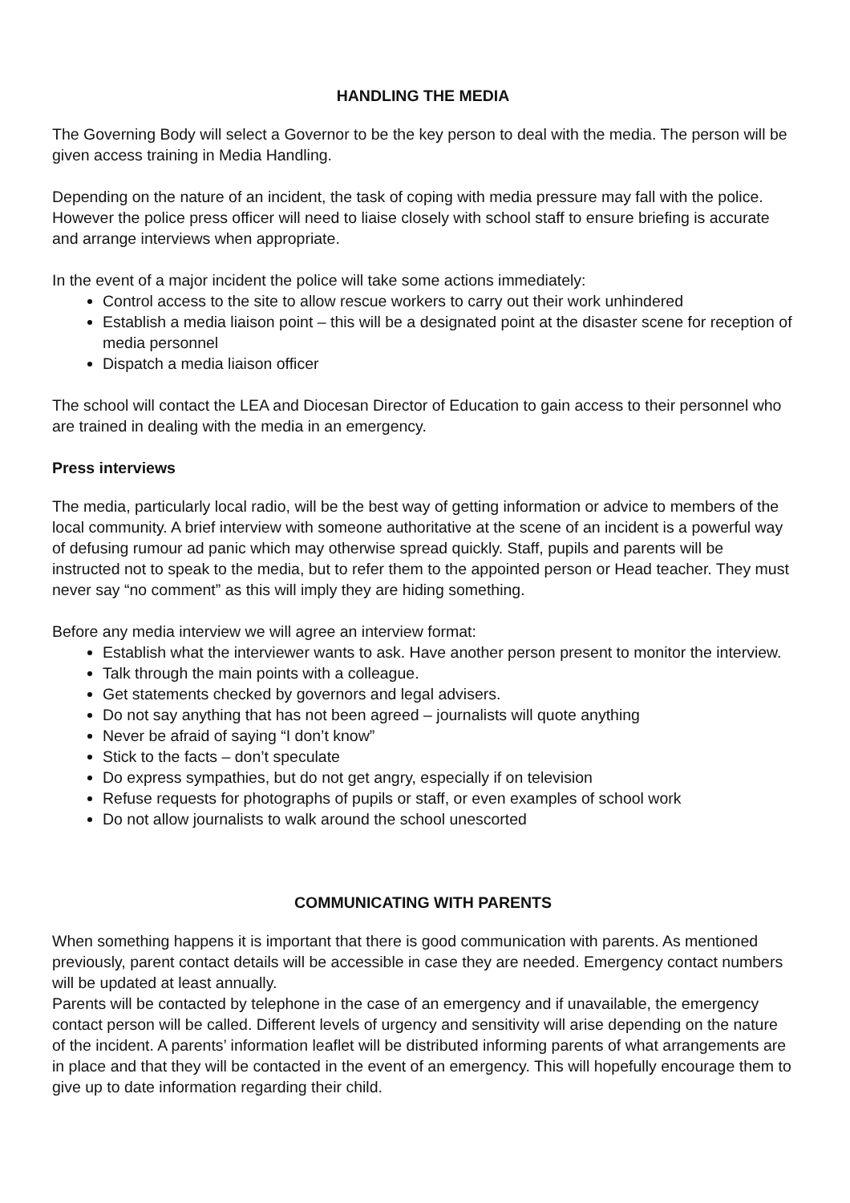HANDLING THE MEDIA
The Governing Body will select a Governor to be the key person to deal with the media. The person will be given access training in Media Handling.
Depending on the nature of an incident, the task of coping with media pressure may fall with the police. However the police press officer will need to liaise closely with school staff to ensure briefing is accurate and arrange interviews when appropriate.
In the event of a major incident the police will take some actions immediately:
Control access to the site to allow rescue workers to carry out their work unhindered
Establish a media liaison point – this will be a designated point at the disaster scene for reception of media personnel
Dispatch a media liaison officer
The school will contact the LEA and Diocesan Director of Education to gain access to their personnel who are trained in dealing with the media in an emergency.
Press interviews
The media, particularly local radio, will be the best way of getting information or advice to members of the local community. A brief interview with someone authoritative at the scene of an incident is a powerful way of defusing rumour ad panic which may otherwise spread quickly. Staff, pupils and parents will be instructed not to speak to the media, but to refer them to the appointed person or Head teacher. They must never say “no comment” as this will imply they are hiding something.
Before any media interview we will agree an interview format:
Establish what the interviewer wants to ask. Have another person present to monitor the interview.
Talk through the main points with a colleague.
Get statements checked by governors and legal advisers.
Do not say anything that has not been agreed – journalists will quote anything
Never be afraid of saying “I don’t know”
Stick to the facts – don’t speculate
Do express sympathies, but do not get angry, especially if on television
Refuse requests for photographs of pupils or staff, or even examples of school work
Do not allow journalists to walk around the school unescorted
COMMUNICATING WITH PARENTS
When something happens it is important that there is good communication with parents. As mentioned previously, parent contact details will be accessible in case they are needed. Emergency contact numbers will be updated at least annually.
Parents will be contacted by telephone in the case of an emergency and if unavailable, the emergency contact person will be called. Different levels of urgency and sensitivity will arise depending on the nature of the incident. A parents’ information leaflet will be distributed informing parents of what arrangements are in place and that they will be contacted in the event of an emergency. This will hopefully encourage them to give up to date information regarding their child.